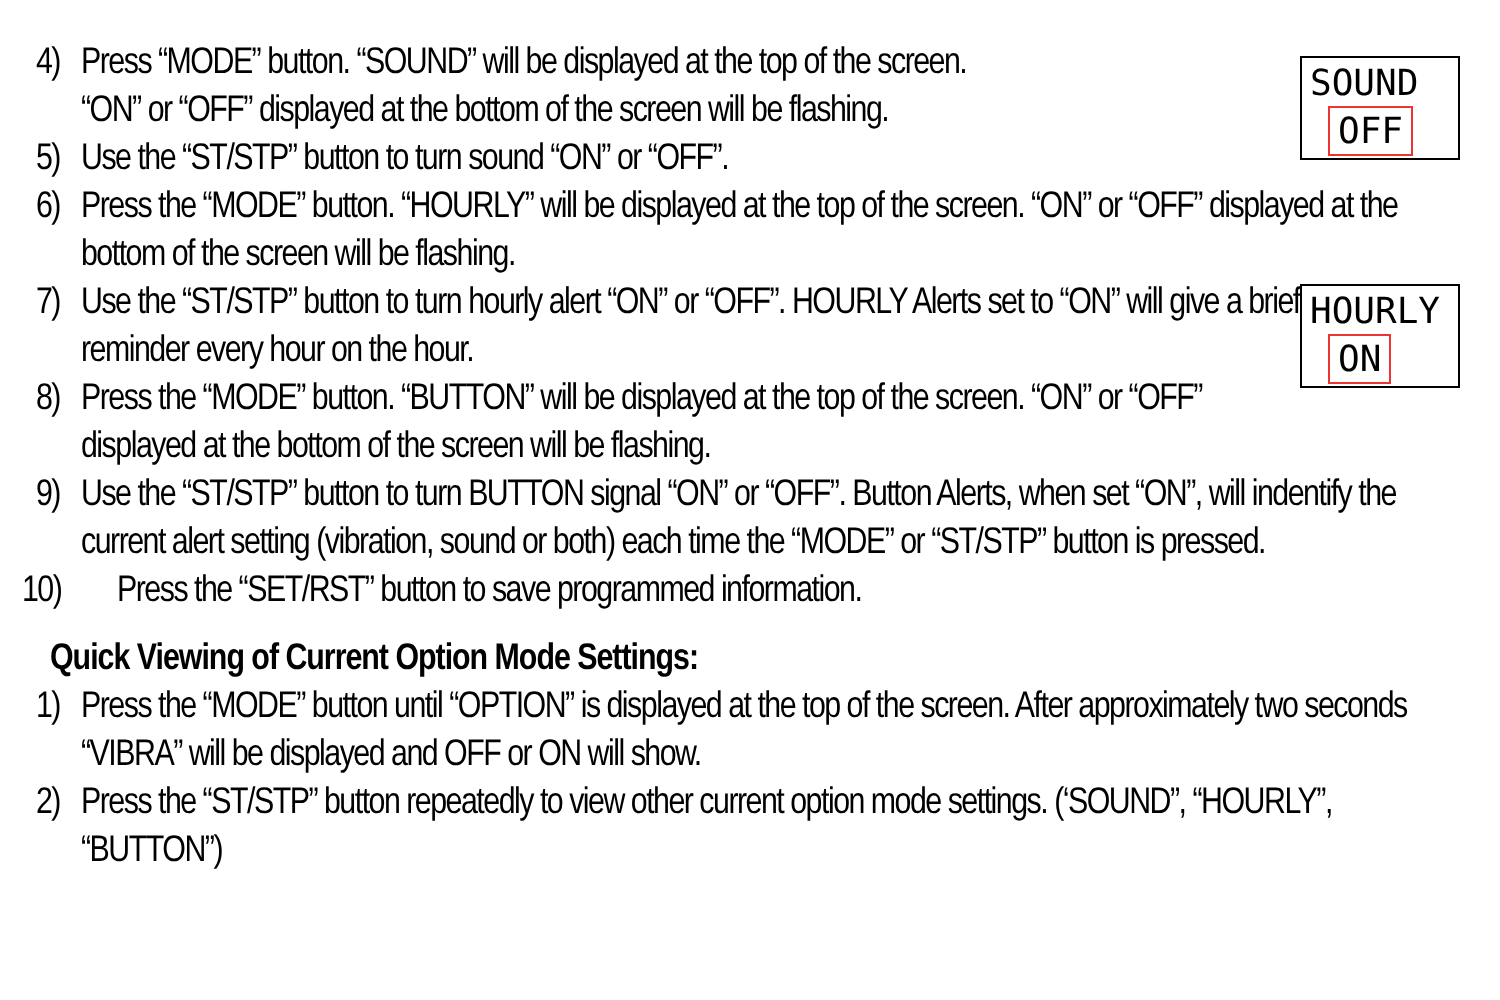SOUND
OFF
4) Press “MODE” button. “SOUND” will be displayed at the top of the screen.
“ON” or “OFF” displayed at the bottom of the screen will be flashing.
5) Use the “ST/STP” button to turn sound “ON” or “OFF”.
6) Press the “MODE” button. “HOURLY” will be displayed at the top of the screen. “ON” or “OFF” displayed at the bottom of the screen will be flashing.
HOURLY
ON
7) Use the “ST/STP” button to turn hourly alert “ON” or “OFF”. HOURLY Alerts set to “ON” will give a brief reminder every hour on the hour.
8) Press the “MODE” button. “BUTTON” will be displayed at the top of the screen. “ON” or “OFF” displayed at the bottom of the screen will be flashing.
9) Use the “ST/STP” button to turn BUTTON signal “ON” or “OFF”. Button Alerts, when set “ON”, will indentify the current alert setting (vibration, sound or both) each time the “MODE” or “ST/STP” button is pressed.
10) Press the “SET/RST” button to save programmed information.
Quick Viewing of Current Option Mode Settings:
1) Press the “MODE” button until “OPTION” is displayed at the top of the screen. After approximately two seconds “VIBRA” will be displayed and OFF or ON will show.
2) Press the “ST/STP” button repeatedly to view other current option mode settings. (‘SOUND”, “HOURLY”, “BUTTON”)